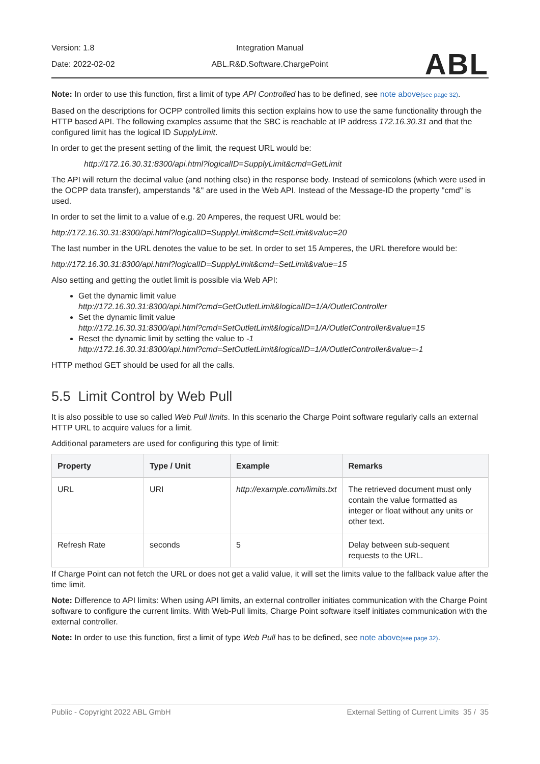Version: 1.8
Date: 2022-02-02
Integration Manual
ABL.R&D.Software.ChargePoint
ABL
Note: In order to use this function, first a limit of type API Controlled has to be defined, see note above(see page 32).
Based on the descriptions for OCPP controlled limits this section explains how to use the same functionality through the HTTP based API. The following examples assume that the SBC is reachable at IP address 172.16.30.31 and that the configured limit has the logical ID SupplyLimit.
In order to get the present setting of the limit, the request URL would be:
http://172.16.30.31:8300/api.html?logicalID=SupplyLimit&cmd=GetLimit
The API will return the decimal value (and nothing else) in the response body. Instead of semicolons (which were used in the OCPP data transfer), amperstands "&" are used in the Web API. Instead of the Message-ID the property "cmd" is used.
In order to set the limit to a value of e.g. 20 Amperes, the request URL would be:
http://172.16.30.31:8300/api.html?logicalID=SupplyLimit&cmd=SetLimit&value=20
The last number in the URL denotes the value to be set. In order to set 15 Amperes, the URL therefore would be:
http://172.16.30.31:8300/api.html?logicalID=SupplyLimit&cmd=SetLimit&value=15
Also setting and getting the outlet limit is possible via Web API:
Get the dynamic limit value
http://172.16.30.31:8300/api.html?cmd=GetOutletLimit&logicalID=1/A/OutletController
Set the dynamic limit value
http://172.16.30.31:8300/api.html?cmd=SetOutletLimit&logicalID=1/A/OutletController&value=15
Reset the dynamic limit by setting the value to -1
http://172.16.30.31:8300/api.html?cmd=SetOutletLimit&logicalID=1/A/OutletController&value=-1
HTTP method GET should be used for all the calls.
5.5 Limit Control by Web Pull
It is also possible to use so called Web Pull limits. In this scenario the Charge Point software regularly calls an external HTTP URL to acquire values for a limit.
Additional parameters are used for configuring this type of limit:
| Property | Type / Unit | Example | Remarks |
| --- | --- | --- | --- |
| URL | URI | http://example.com/limits.txt | The retrieved document must only contain the value formatted as integer or float without any units or other text. |
| Refresh Rate | seconds | 5 | Delay between sub-sequent requests to the URL. |
If Charge Point can not fetch the URL or does not get a valid value, it will set the limits value to the fallback value after the time limit.
Note: Difference to API limits: When using API limits, an external controller initiates communication with the Charge Point software to configure the current limits. With Web-Pull limits, Charge Point software itself initiates communication with the external controller.
Note: In order to use this function, first a limit of type Web Pull has to be defined, see note above(see page 32).
Public - Copyright 2022 ABL GmbH External Setting of Current Limits 35 / 35